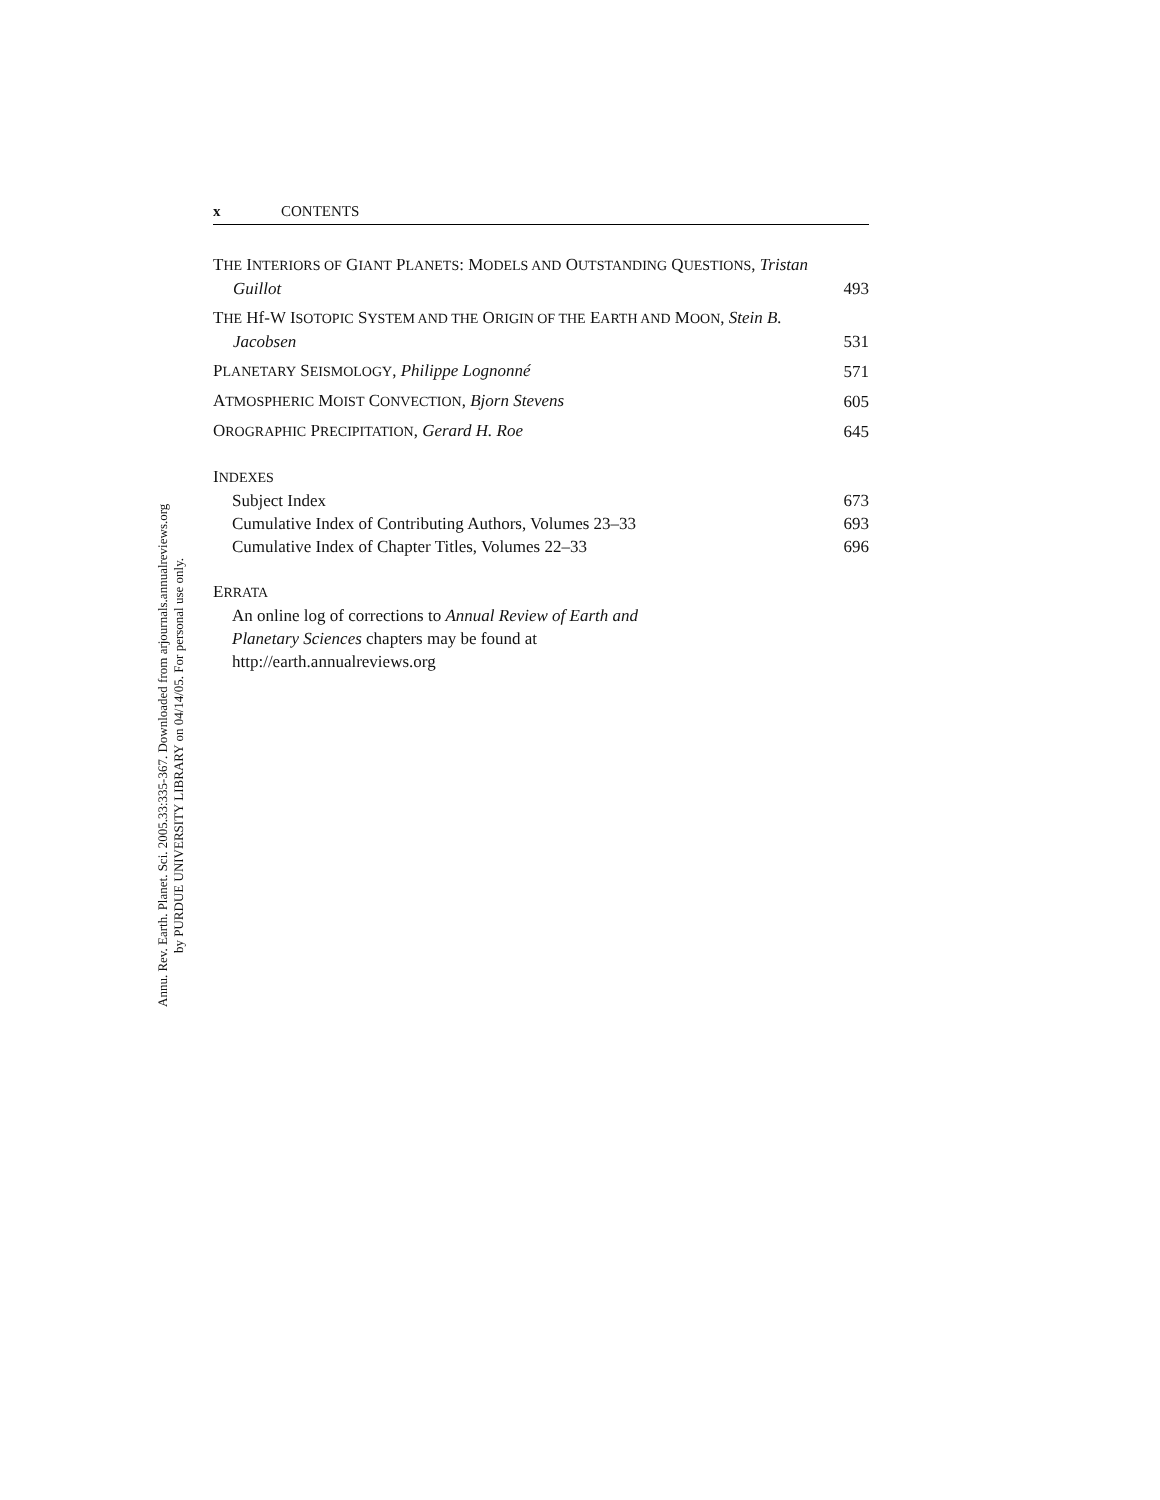Annu. Rev. Earth. Planet. Sci. 2005.33:335-367. Downloaded from arjournals.annualreviews.org
by PURDUE UNIVERSITY LIBRARY on 04/14/05. For personal use only.
x CONTENTS
THE INTERIORS OF GIANT PLANETS: MODELS AND OUTSTANDING QUESTIONS, Tristan Guillot
493
THE Hf-W ISOTOPIC SYSTEM AND THE ORIGIN OF THE EARTH AND MOON, Stein B. Jacobsen
531
PLANETARY SEISMOLOGY, Philippe Lognonné
571
ATMOSPHERIC MOIST CONVECTION, Bjorn Stevens
605
OROGRAPHIC PRECIPITATION, Gerard H. Roe
645
INDEXES
Subject Index 673
Cumulative Index of Contributing Authors, Volumes 23–33 693
Cumulative Index of Chapter Titles, Volumes 22–33 696
ERRATA
An online log of corrections to Annual Review of Earth and
Planetary Sciences chapters may be found at
http://earth.annualreviews.org